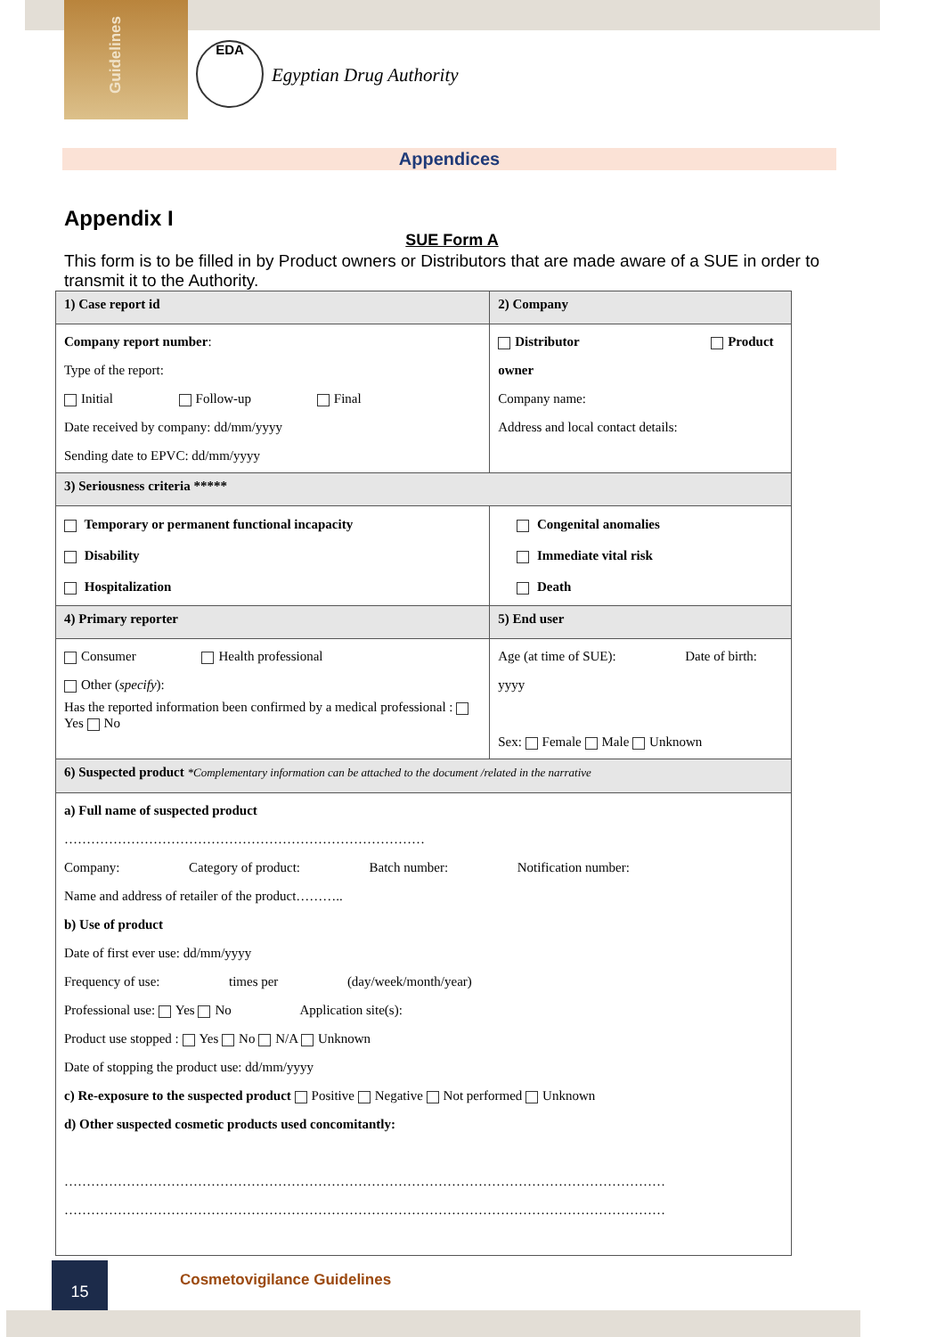Guidelines
EDA
Egyptian Drug Authority
Appendices
Appendix I
SUE Form A
This form is to be filled in by Product owners or Distributors that are made aware of a SUE in order to transmit it to the Authority.
| 1) Case report id | 2) Company |
| Company report number : Type of the report: Initial Follow-up Final Date received by company: dd/mm/yyyy Sending date to EPVC: dd/mm/yyyy | Distributor Product owner Company name: Address and local contact details: |
| 3) Seriousness criteria ***** | |
| Temporary or permanent functional incapacity Disability Hospitalization | Congenital anomalies Immediate vital risk Death |
| 4) Primary reporter | 5) End user |
| Consumer Health professional Other ( specify ): Has the reported information been confirmed by a medical professional : Yes No | Age (at time of SUE): Date of birth: yyyy Sex: Female Male Unknown |
| 6) Suspected product *Complementary information can be attached to the document /related in the narrative | |
| a) Full name of suspected product ……………………………………………………………………… Company: Category of product: Batch number: Notification number: Name and address of retailer of the product……….. b) Use of product Date of first ever use: dd/mm/yyyy Frequency of use: times per (day/week/month/year) Professional use: Yes No Application site(s): Product use stopped : Yes No N/A Unknown Date of stopping the product use: dd/mm/yyyy c) Re-exposure to the suspected product Positive Negative Not performed Unknown d) Other suspected cosmetic products used concomitantly: ……………………………………………………………………………………………………………………… ……………………………………………………………………………………………………………………… | |
15
Cosmetovigilance Guidelines